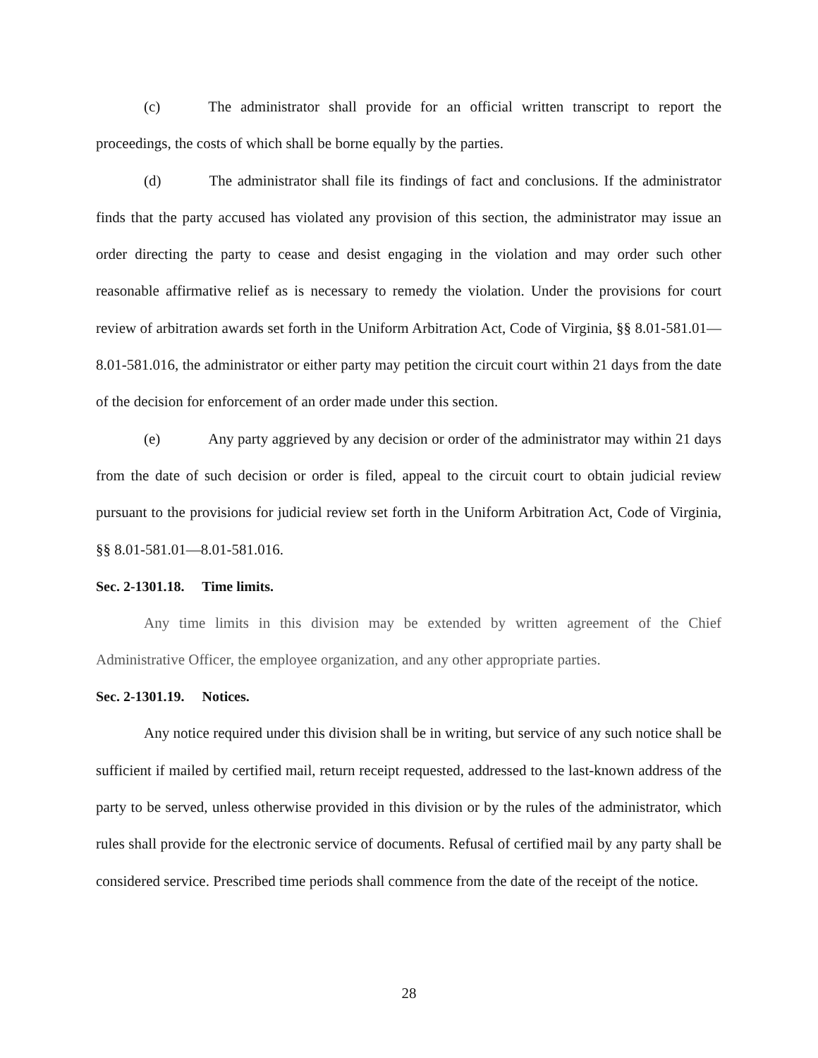(c) The administrator shall provide for an official written transcript to report the proceedings, the costs of which shall be borne equally by the parties.
(d) The administrator shall file its findings of fact and conclusions. If the administrator finds that the party accused has violated any provision of this section, the administrator may issue an order directing the party to cease and desist engaging in the violation and may order such other reasonable affirmative relief as is necessary to remedy the violation. Under the provisions for court review of arbitration awards set forth in the Uniform Arbitration Act, Code of Virginia, §§ 8.01-581.01—8.01-581.016, the administrator or either party may petition the circuit court within 21 days from the date of the decision for enforcement of an order made under this section.
(e) Any party aggrieved by any decision or order of the administrator may within 21 days from the date of such decision or order is filed, appeal to the circuit court to obtain judicial review pursuant to the provisions for judicial review set forth in the Uniform Arbitration Act, Code of Virginia, §§ 8.01-581.01—8.01-581.016.
Sec. 2-1301.18. Time limits.
Any time limits in this division may be extended by written agreement of the Chief Administrative Officer, the employee organization, and any other appropriate parties.
Sec. 2-1301.19. Notices.
Any notice required under this division shall be in writing, but service of any such notice shall be sufficient if mailed by certified mail, return receipt requested, addressed to the last-known address of the party to be served, unless otherwise provided in this division or by the rules of the administrator, which rules shall provide for the electronic service of documents. Refusal of certified mail by any party shall be considered service. Prescribed time periods shall commence from the date of the receipt of the notice.
28